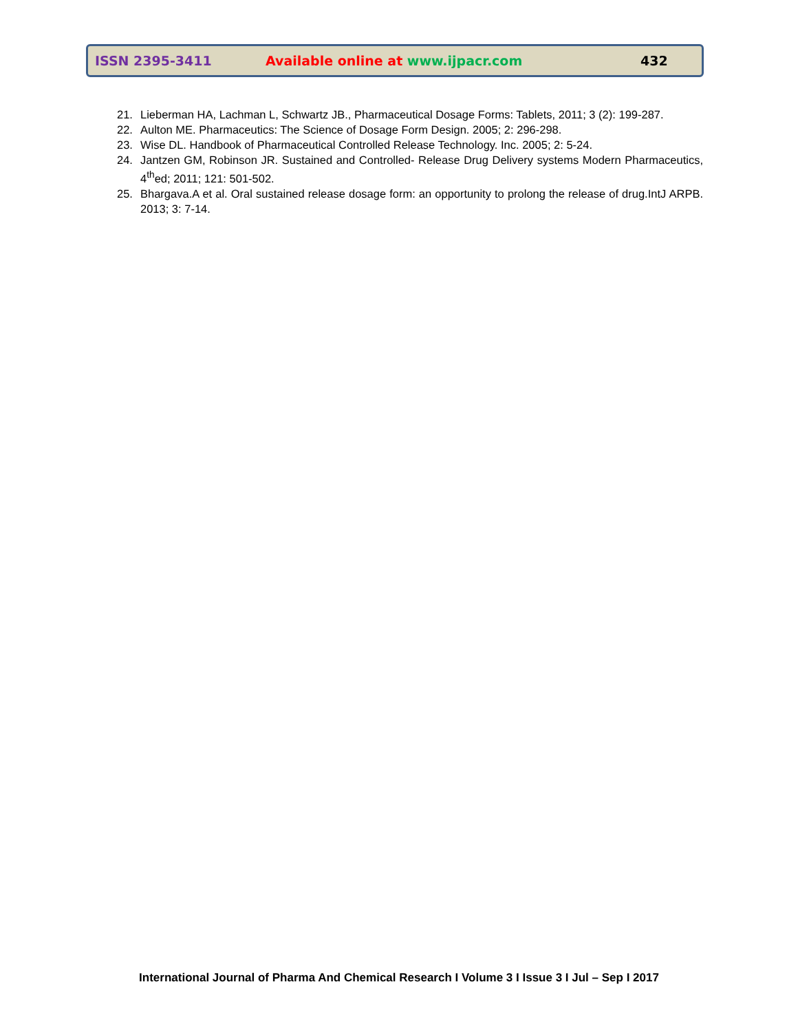ISSN 2395-3411 Available online at www.ijpacr.com 432
21. Lieberman HA, Lachman L, Schwartz JB., Pharmaceutical Dosage Forms: Tablets, 2011; 3 (2): 199-287.
22. Aulton ME. Pharmaceutics: The Science of Dosage Form Design. 2005; 2: 296-298.
23. Wise DL. Handbook of Pharmaceutical Controlled Release Technology. Inc. 2005; 2: 5-24.
24. Jantzen GM, Robinson JR. Sustained and Controlled- Release Drug Delivery systems Modern Pharmaceutics, 4<sup>th</sup>ed; 2011; 121: 501-502.
25. Bhargava.A et al. Oral sustained release dosage form: an opportunity to prolong the release of drug.IntJ ARPB. 2013; 3: 7-14.
International Journal of Pharma And Chemical Research I Volume 3 I Issue 3 I Jul – Sep I 2017